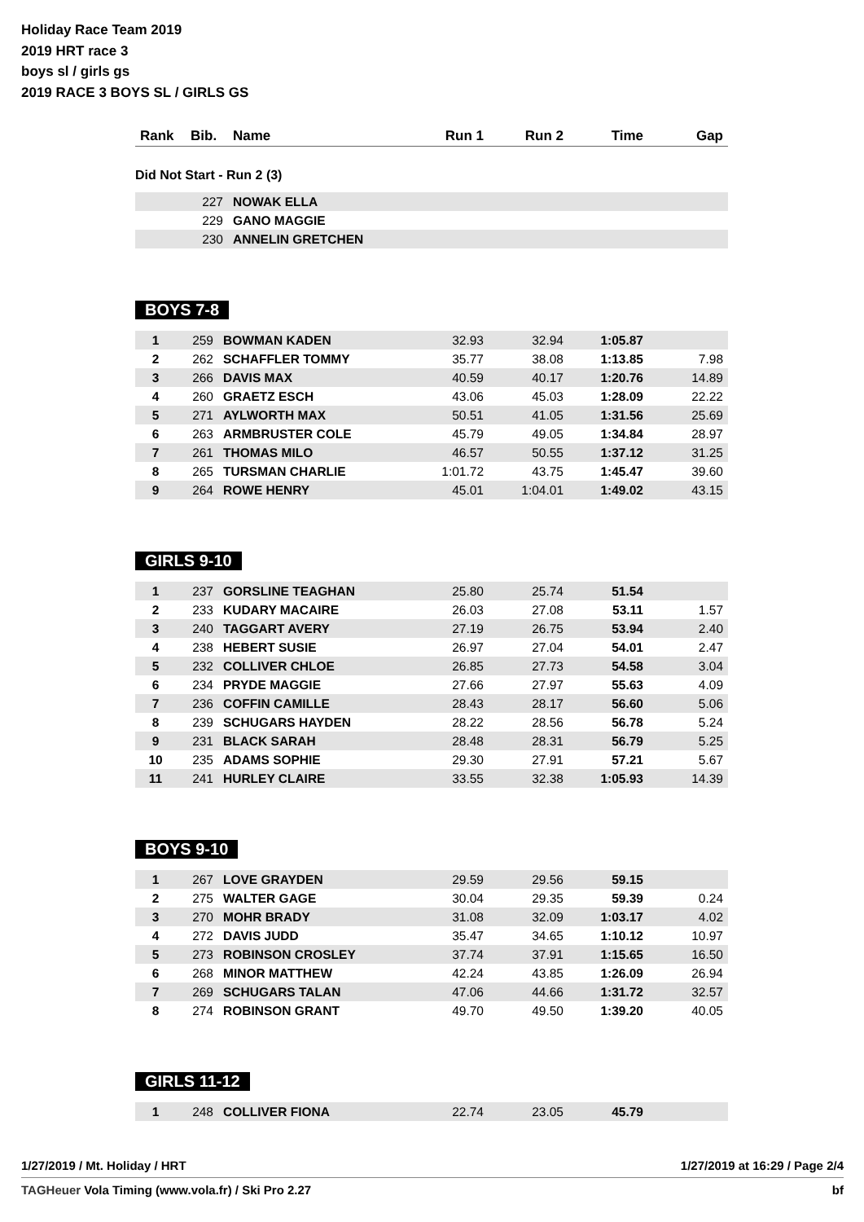Holiday Race Team 2019
2019 HRT race 3
boys sl / girls gs
2019 RACE 3 BOYS SL / GIRLS GS
| Rank | Bib. | Name | Run 1 | Run 2 | Time | Gap |
| --- | --- | --- | --- | --- | --- | --- |
Did Not Start - Run 2 (3)
| | 227 | NOWAK ELLA |
| | 229 | GANO MAGGIE |
| | 230 | ANNELIN GRETCHEN |
BOYS 7-8
| 1 | 259 | BOWMAN KADEN | 32.93 | 32.94 | 1:05.87 | |
| 2 | 262 | SCHAFFLER TOMMY | 35.77 | 38.08 | 1:13.85 | 7.98 |
| 3 | 266 | DAVIS MAX | 40.59 | 40.17 | 1:20.76 | 14.89 |
| 4 | 260 | GRAETZ ESCH | 43.06 | 45.03 | 1:28.09 | 22.22 |
| 5 | 271 | AYLWORTH MAX | 50.51 | 41.05 | 1:31.56 | 25.69 |
| 6 | 263 | ARMBRUSTER COLE | 45.79 | 49.05 | 1:34.84 | 28.97 |
| 7 | 261 | THOMAS MILO | 46.57 | 50.55 | 1:37.12 | 31.25 |
| 8 | 265 | TURSMAN CHARLIE | 1:01.72 | 43.75 | 1:45.47 | 39.60 |
| 9 | 264 | ROWE HENRY | 45.01 | 1:04.01 | 1:49.02 | 43.15 |
GIRLS 9-10
| 1 | 237 | GORSLINE TEAGHAN | 25.80 | 25.74 | 51.54 | |
| 2 | 233 | KUDARY MACAIRE | 26.03 | 27.08 | 53.11 | 1.57 |
| 3 | 240 | TAGGART AVERY | 27.19 | 26.75 | 53.94 | 2.40 |
| 4 | 238 | HEBERT SUSIE | 26.97 | 27.04 | 54.01 | 2.47 |
| 5 | 232 | COLLIVER CHLOE | 26.85 | 27.73 | 54.58 | 3.04 |
| 6 | 234 | PRYDE MAGGIE | 27.66 | 27.97 | 55.63 | 4.09 |
| 7 | 236 | COFFIN CAMILLE | 28.43 | 28.17 | 56.60 | 5.06 |
| 8 | 239 | SCHUGARS HAYDEN | 28.22 | 28.56 | 56.78 | 5.24 |
| 9 | 231 | BLACK SARAH | 28.48 | 28.31 | 56.79 | 5.25 |
| 10 | 235 | ADAMS SOPHIE | 29.30 | 27.91 | 57.21 | 5.67 |
| 11 | 241 | HURLEY CLAIRE | 33.55 | 32.38 | 1:05.93 | 14.39 |
BOYS 9-10
| 1 | 267 | LOVE GRAYDEN | 29.59 | 29.56 | 59.15 | |
| 2 | 275 | WALTER GAGE | 30.04 | 29.35 | 59.39 | 0.24 |
| 3 | 270 | MOHR BRADY | 31.08 | 32.09 | 1:03.17 | 4.02 |
| 4 | 272 | DAVIS JUDD | 35.47 | 34.65 | 1:10.12 | 10.97 |
| 5 | 273 | ROBINSON CROSLEY | 37.74 | 37.91 | 1:15.65 | 16.50 |
| 6 | 268 | MINOR MATTHEW | 42.24 | 43.85 | 1:26.09 | 26.94 |
| 7 | 269 | SCHUGARS TALAN | 47.06 | 44.66 | 1:31.72 | 32.57 |
| 8 | 274 | ROBINSON GRANT | 49.70 | 49.50 | 1:39.20 | 40.05 |
GIRLS 11-12
| 1 | 248 | COLLIVER FIONA | 22.74 | 23.05 | 45.79 | |
1/27/2019 / Mt. Holiday / HRT 1/27/2019 at 16:29 / Page 2/4
TAGHeuer Vola Timing (www.vola.fr) / Ski Pro 2.27 bf